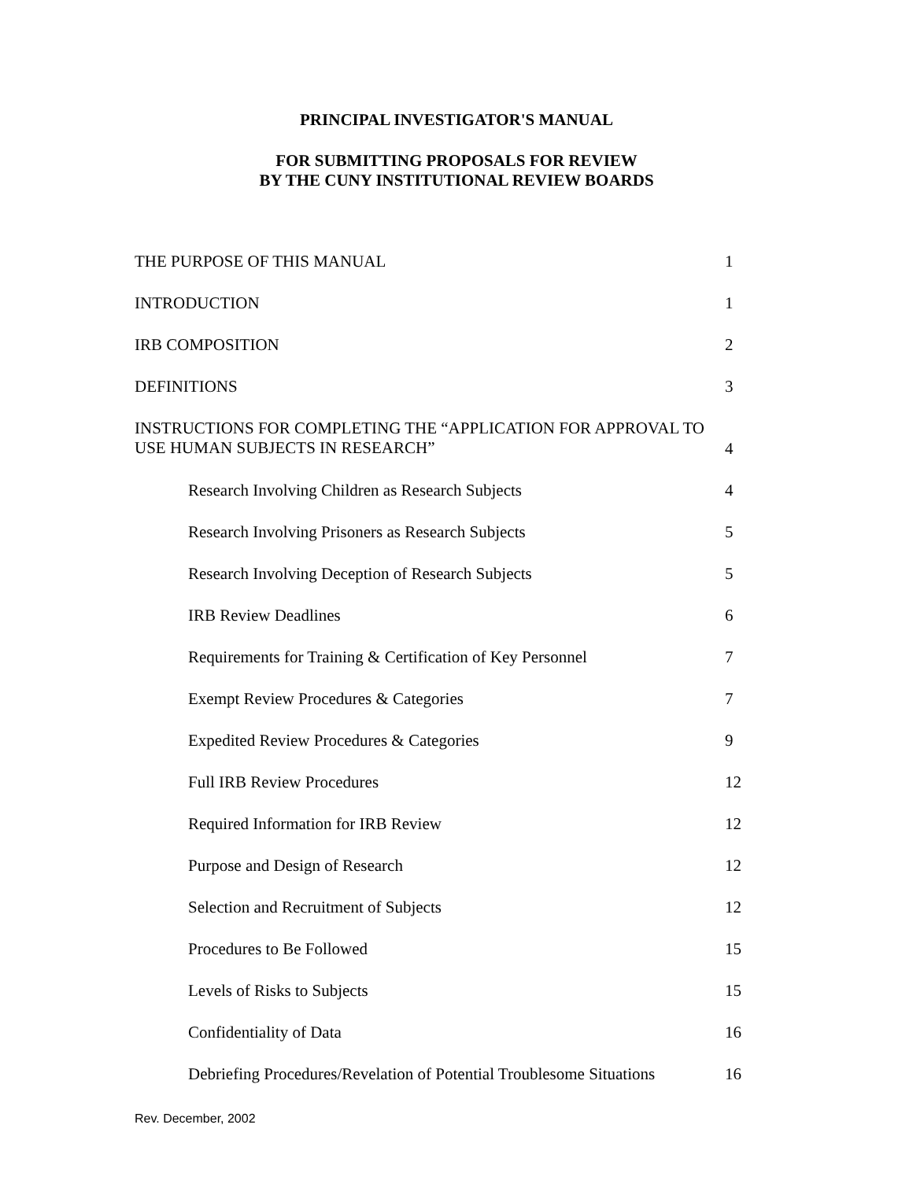PRINCIPAL INVESTIGATOR'S MANUAL
FOR SUBMITTING PROPOSALS FOR REVIEW
BY THE CUNY INSTITUTIONAL REVIEW BOARDS
THE PURPOSE OF THIS MANUAL 1
INTRODUCTION 1
IRB COMPOSITION 2
DEFINITIONS 3
INSTRUCTIONS FOR COMPLETING THE “APPLICATION FOR APPROVAL TO
USE HUMAN SUBJECTS IN RESEARCH” 4
Research Involving Children as Research Subjects 4
Research Involving Prisoners as Research Subjects 5
Research Involving Deception of Research Subjects 5
IRB Review Deadlines 6
Requirements for Training & Certification of Key Personnel 7
Exempt Review Procedures & Categories 7
Expedited Review Procedures & Categories 9
Full IRB Review Procedures 12
Required Information for IRB Review 12
Purpose and Design of Research 12
Selection and Recruitment of Subjects 12
Procedures to Be Followed 15
Levels of Risks to Subjects 15
Confidentiality of Data 16
Debriefing Procedures/Revelation of Potential Troublesome Situations 16
Rev. December, 2002